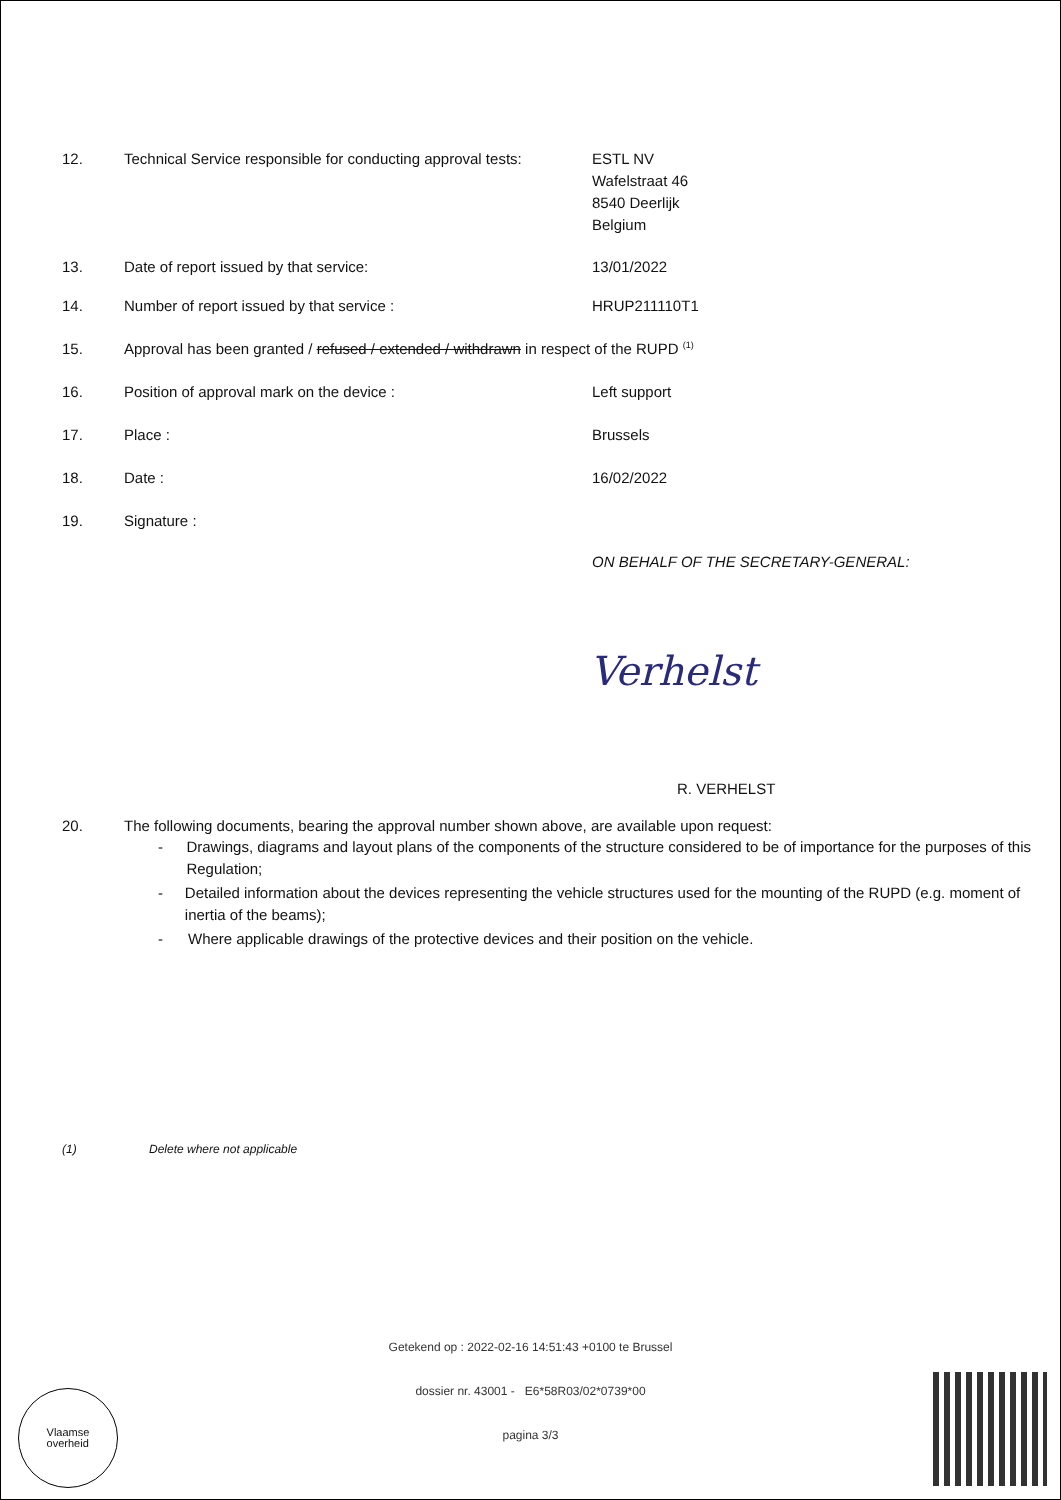12. Technical Service responsible for conducting approval tests:
ESTL NV
Wafelstraat 46
8540 Deerlijk
Belgium
13. Date of report issued by that service: 13/01/2022
14. Number of report issued by that service : HRUP211110T1
15. Approval has been granted / refused / extended / withdrawn in respect of the RUPD <sup>(1)</sup>
16. Position of approval mark on the device : Left support
17. Place : Brussels
18. Date : 16/02/2022
19. Signature :
ON BEHALF OF THE SECRETARY-GENERAL:
Verhelst
R. VERHELST
20. The following documents, bearing the approval number shown above, are available upon request:
- Drawings, diagrams and layout plans of the components of the structure considered to be of importance for the purposes of this Regulation;
- Detailed information about the devices representing the vehicle structures used for the mounting of the RUPD (e.g. moment of inertia of the beams);
- Where applicable drawings of the protective devices and their position on the vehicle.
(1) Delete where not applicable
Getekend op : 2022-02-16 14:51:43 +0100 te Brussel
dossier nr. 43001 - E6*58R03/02*0739*00
pagina 3/3
Vlaamse
overheid